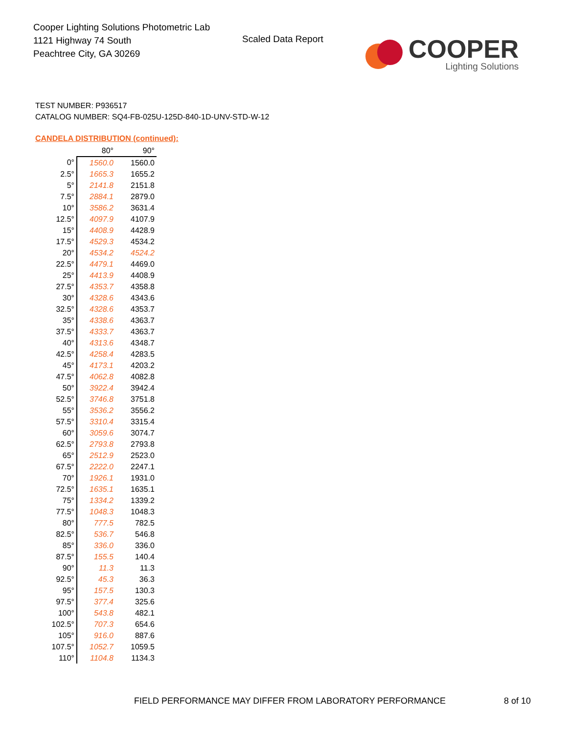Cooper Lighting Solutions Photometric Lab
1121 Highway 74 South
Peachtree City, GA 30269
Scaled Data Report
COOPER
Lighting Solutions
TEST NUMBER: P936517
CATALOG NUMBER: SQ4-FB-025U-125D-840-1D-UNV-STD-W-12
CANDELA DISTRIBUTION (continued):
| | 80° | 90° |
| --- | --- | --- |
| 0° | 1560.0 | 1560.0 |
| 2.5° | 1665.3 | 1655.2 |
| 5° | 2141.8 | 2151.8 |
| 7.5° | 2884.1 | 2879.0 |
| 10° | 3586.2 | 3631.4 |
| 12.5° | 4097.9 | 4107.9 |
| 15° | 4408.9 | 4428.9 |
| 17.5° | 4529.3 | 4534.2 |
| 20° | 4534.2 | 4524.2 |
| 22.5° | 4479.1 | 4469.0 |
| 25° | 4413.9 | 4408.9 |
| 27.5° | 4353.7 | 4358.8 |
| 30° | 4328.6 | 4343.6 |
| 32.5° | 4328.6 | 4353.7 |
| 35° | 4338.6 | 4363.7 |
| 37.5° | 4333.7 | 4363.7 |
| 40° | 4313.6 | 4348.7 |
| 42.5° | 4258.4 | 4283.5 |
| 45° | 4173.1 | 4203.2 |
| 47.5° | 4062.8 | 4082.8 |
| 50° | 3922.4 | 3942.4 |
| 52.5° | 3746.8 | 3751.8 |
| 55° | 3536.2 | 3556.2 |
| 57.5° | 3310.4 | 3315.4 |
| 60° | 3059.6 | 3074.7 |
| 62.5° | 2793.8 | 2793.8 |
| 65° | 2512.9 | 2523.0 |
| 67.5° | 2222.0 | 2247.1 |
| 70° | 1926.1 | 1931.0 |
| 72.5° | 1635.1 | 1635.1 |
| 75° | 1334.2 | 1339.2 |
| 77.5° | 1048.3 | 1048.3 |
| 80° | 777.5 | 782.5 |
| 82.5° | 536.7 | 546.8 |
| 85° | 336.0 | 336.0 |
| 87.5° | 155.5 | 140.4 |
| 90° | 11.3 | 11.3 |
| 92.5° | 45.3 | 36.3 |
| 95° | 157.5 | 130.3 |
| 97.5° | 377.4 | 325.6 |
| 100° | 543.8 | 482.1 |
| 102.5° | 707.3 | 654.6 |
| 105° | 916.0 | 887.6 |
| 107.5° | 1052.7 | 1059.5 |
| 110° | 1104.8 | 1134.3 |
FIELD PERFORMANCE MAY DIFFER FROM LABORATORY PERFORMANCE
8 of 10